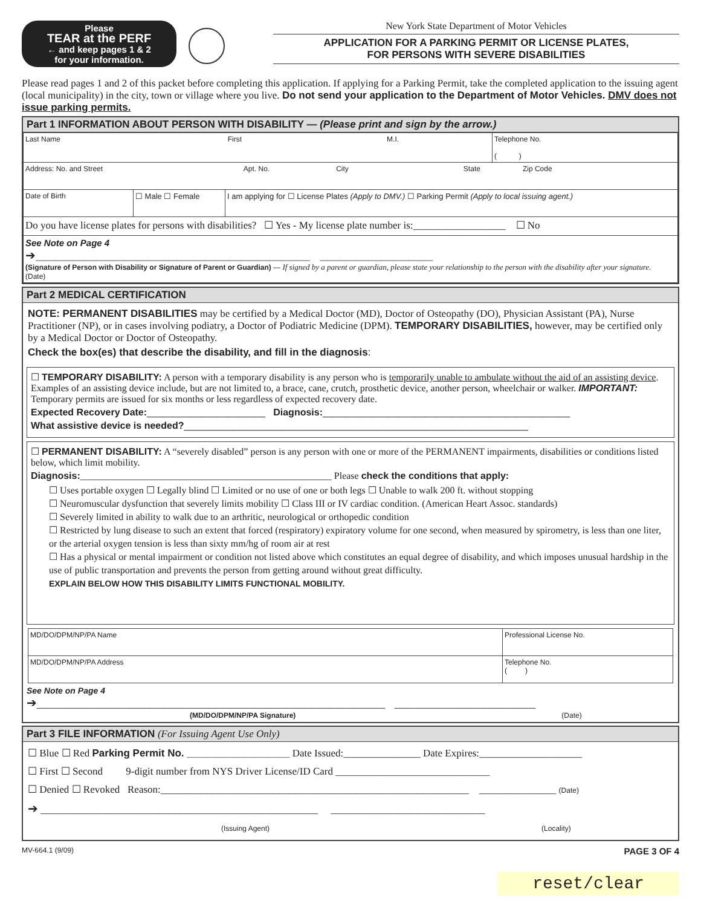Please
TEAR at the PERF
← and keep pages 1 & 2
for your information.
New York State Department of Motor Vehicles
APPLICATION FOR A PARKING PERMIT OR LICENSE PLATES,
FOR PERSONS WITH SEVERE DISABILITIES
Please read pages 1 and 2 of this packet before completing this application. If applying for a Parking Permit, take the completed application to the issuing agent (local municipality) in the city, town or village where you live. Do not send your application to the Department of Motor Vehicles. DMV does not issue parking permits.
Part 1 INFORMATION ABOUT PERSON WITH DISABILITY — (Please print and sign by the arrow.)
| Last Name First M.I. | | | Telephone No. ( ) |
| Address: No. and Street Apt. No. City State Zip Code | | | |
| Date of Birth | ☐ Male ☐ Female | I am applying for ☐ License Plates (Apply to DMV.) ☐ Parking Permit (Apply to local issuing agent.) | |
| Do you have license plates for persons with disabilities? ☐ Yes - My license plate number is:__________________ ☐ No | | | |
| See Note on Page 4 ➔ ____________________________________________________________________ ____________________________ (Signature of Person with Disability or Signature of Parent or Guardian) — If signed by a parent or guardian, please state your relationship to the person with the disability after your signature. (Date) | | | |
Part 2 MEDICAL CERTIFICATION
NOTE: PERMANENT DISABILITIES may be certified by a Medical Doctor (MD), Doctor of Osteopathy (DO), Physician Assistant (PA), Nurse Practitioner (NP), or in cases involving podiatry, a Doctor of Podiatric Medicine (DPM). TEMPORARY DISABILITIES, however, may be certified only by a Medical Doctor or Doctor of Osteopathy.
Check the box(es) that describe the disability, and fill in the diagnosis:
☐ TEMPORARY DISABILITY: A person with a temporary disability is any person who is temporarily unable to ambulate without the aid of an assisting device. Examples of an assisting device include, but are not limited to, a brace, cane, crutch, prosthetic device, another person, wheelchair or walker. IMPORTANT: Temporary permits are issued for six months or less regardless of expected recovery date.
Expected Recovery Date:______________________ Diagnosis:______________________________________________
What assistive device is needed?________________________________________________________________
☐ PERMANENT DISABILITY: A “severely disabled” person is any person with one or more of the PERMANENT impairments, disabilities or conditions listed below, which limit mobility.
Diagnosis:____________________________________________________ Please check the conditions that apply:
☐ Uses portable oxygen ☐ Legally blind ☐ Limited or no use of one or both legs ☐ Unable to walk 200 ft. without stopping
☐ Neuromuscular dysfunction that severely limits mobility ☐ Class III or IV cardiac condition. (American Heart Assoc. standards)
☐ Severely limited in ability to walk due to an arthritic, neurological or orthopedic condition
☐ Restricted by lung disease to such an extent that forced (respiratory) expiratory volume for one second, when measured by spirometry, is less than one liter, or the arterial oxygen tension is less than sixty mm/hg of room air at rest
☐ Has a physical or mental impairment or condition not listed above which constitutes an equal degree of disability, and which imposes unusual hardship in the use of public transportation and prevents the person from getting around without great difficulty.
EXPLAIN BELOW HOW THIS DISABILITY LIMITS FUNCTIONAL MOBILITY.
| MD/DO/DPM/NP/PA Name | Professional License No. |
| MD/DO/DPM/NP/PA Address | Telephone No. ( ) |
See Note on Page 4
➔__________________________________________________________________________ ______________________________
(MD/DO/DPM/NP/PA Signature) (Date)
Part 3 FILE INFORMATION (For Issuing Agent Use Only)
☐ Blue ☐ Red Parking Permit No. __________________ Date Issued:_______________ Date Expires:____________________
☐ First ☐ Second 9-digit number from NYS Driver License/ID Card ______________________________
☐ Denied ☐ Revoked Reason:____________________________________________________________ _______________ (Date)
➔ ______________________________________________________ ______________________________
(Issuing Agent) (Locality)
MV-664.1 (9/09) PAGE 3 OF 4
reset/clear